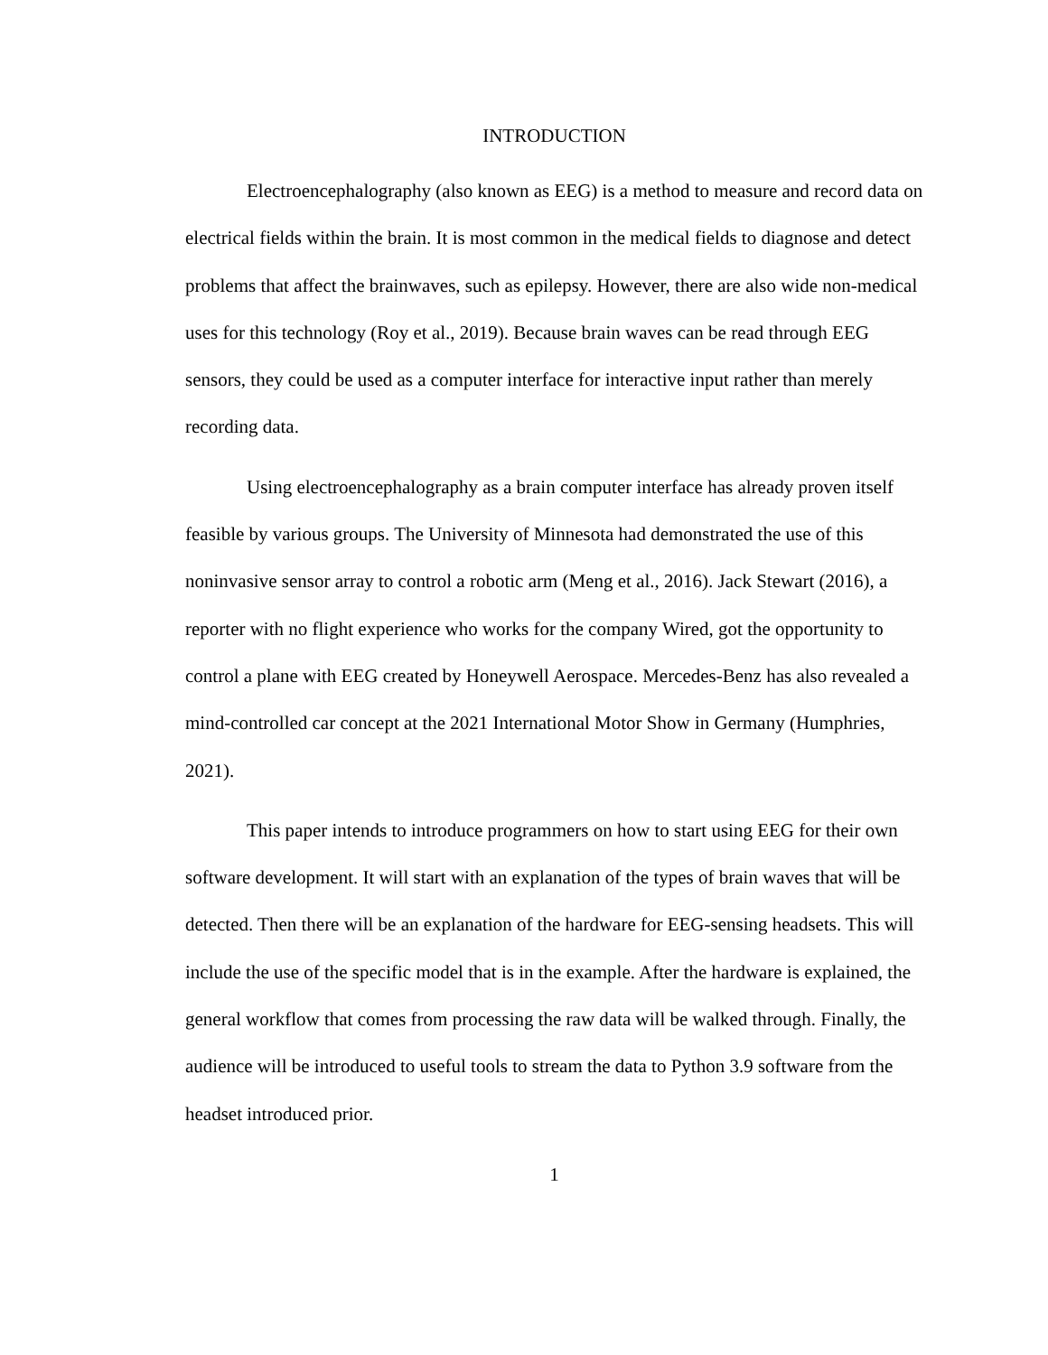INTRODUCTION
Electroencephalography (also known as EEG) is a method to measure and record data on electrical fields within the brain. It is most common in the medical fields to diagnose and detect problems that affect the brainwaves, such as epilepsy. However, there are also wide non-medical uses for this technology (Roy et al., 2019). Because brain waves can be read through EEG sensors, they could be used as a computer interface for interactive input rather than merely recording data.
Using electroencephalography as a brain computer interface has already proven itself feasible by various groups. The University of Minnesota had demonstrated the use of this noninvasive sensor array to control a robotic arm (Meng et al., 2016). Jack Stewart (2016), a reporter with no flight experience who works for the company Wired, got the opportunity to control a plane with EEG created by Honeywell Aerospace. Mercedes-Benz has also revealed a mind-controlled car concept at the 2021 International Motor Show in Germany (Humphries, 2021).
This paper intends to introduce programmers on how to start using EEG for their own software development. It will start with an explanation of the types of brain waves that will be detected. Then there will be an explanation of the hardware for EEG-sensing headsets. This will include the use of the specific model that is in the example. After the hardware is explained, the general workflow that comes from processing the raw data will be walked through. Finally, the audience will be introduced to useful tools to stream the data to Python 3.9 software from the headset introduced prior.
1